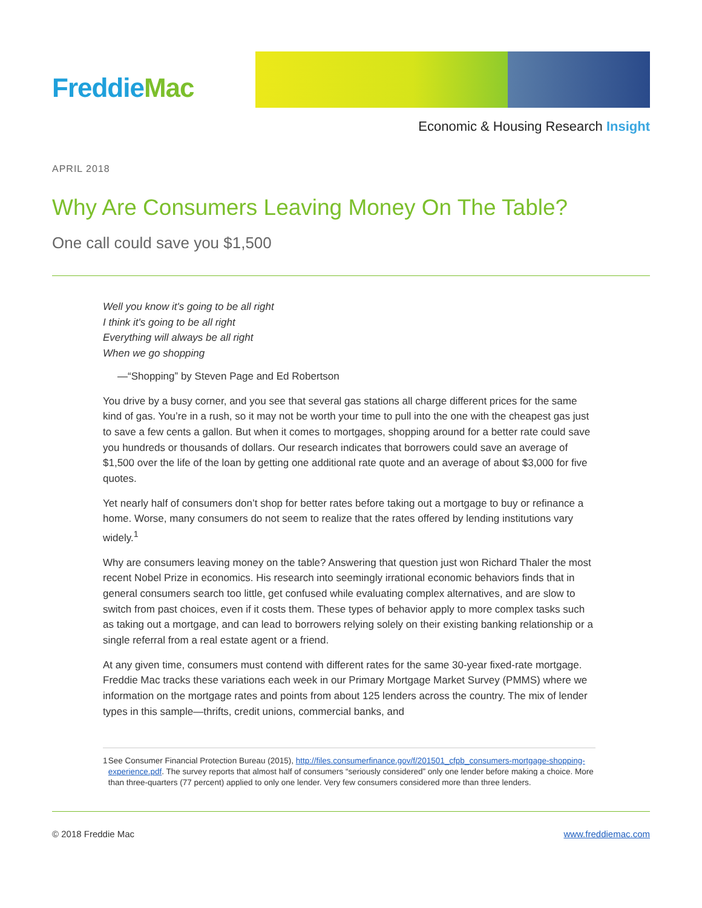FreddieMac
Economic & Housing Research Insight
APRIL 2018
Why Are Consumers Leaving Money On The Table?
One call could save you $1,500
Well you know it's going to be all right
I think it's going to be all right
Everything will always be all right
When we go shopping
—“Shopping” by Steven Page and Ed Robertson
You drive by a busy corner, and you see that several gas stations all charge different prices for the same kind of gas. You’re in a rush, so it may not be worth your time to pull into the one with the cheapest gas just to save a few cents a gallon. But when it comes to mortgages, shopping around for a better rate could save you hundreds or thousands of dollars. Our research indicates that borrowers could save an average of $1,500 over the life of the loan by getting one additional rate quote and an average of about $3,000 for five quotes.
Yet nearly half of consumers don’t shop for better rates before taking out a mortgage to buy or refinance a home. Worse, many consumers do not seem to realize that the rates offered by lending institutions vary widely.<sup>1</sup>
Why are consumers leaving money on the table? Answering that question just won Richard Thaler the most recent Nobel Prize in economics. His research into seemingly irrational economic behaviors finds that in general consumers search too little, get confused while evaluating complex alternatives, and are slow to switch from past choices, even if it costs them. These types of behavior apply to more complex tasks such as taking out a mortgage, and can lead to borrowers relying solely on their existing banking relationship or a single referral from a real estate agent or a friend.
At any given time, consumers must contend with different rates for the same 30-year fixed-rate mortgage. Freddie Mac tracks these variations each week in our Primary Mortgage Market Survey (PMMS) where we information on the mortgage rates and points from about 125 lenders across the country. The mix of lender types in this sample—thrifts, credit unions, commercial banks, and
1 See Consumer Financial Protection Bureau (2015), http://files.consumerfinance.gov/f/201501_cfpb_consumers-mortgage-shopping-experience.pdf. The survey reports that almost half of consumers “seriously considered” only one lender before making a choice. More than three-quarters (77 percent) applied to only one lender. Very few consumers considered more than three lenders.
© 2018 Freddie Mac www.freddiemac.com